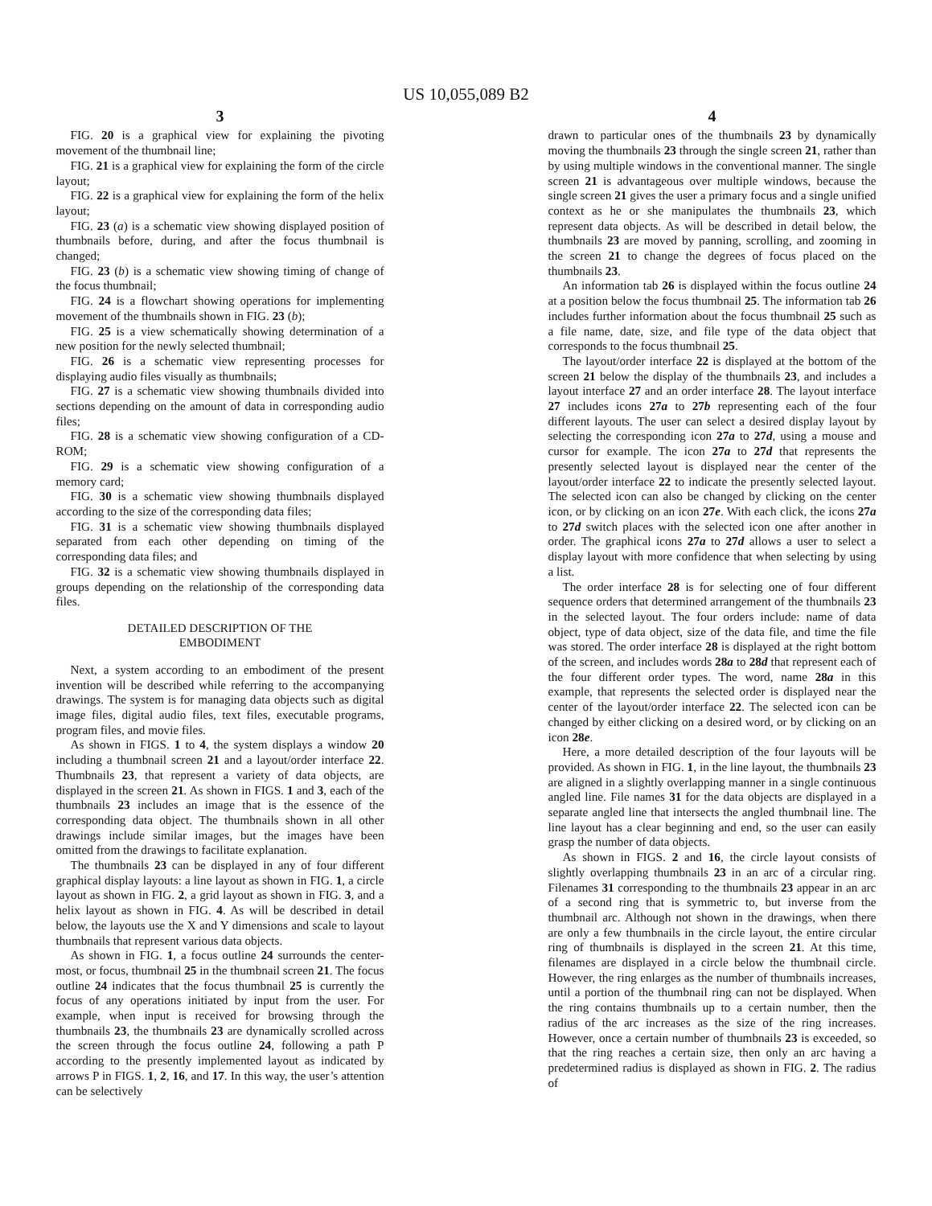US 10,055,089 B2
3
FIG. 20 is a graphical view for explaining the pivoting movement of the thumbnail line;
FIG. 21 is a graphical view for explaining the form of the circle layout;
FIG. 22 is a graphical view for explaining the form of the helix layout;
FIG. 23 (a) is a schematic view showing displayed position of thumbnails before, during, and after the focus thumbnail is changed;
FIG. 23 (b) is a schematic view showing timing of change of the focus thumbnail;
FIG. 24 is a flowchart showing operations for implementing movement of the thumbnails shown in FIG. 23 (b);
FIG. 25 is a view schematically showing determination of a new position for the newly selected thumbnail;
FIG. 26 is a schematic view representing processes for displaying audio files visually as thumbnails;
FIG. 27 is a schematic view showing thumbnails divided into sections depending on the amount of data in corresponding audio files;
FIG. 28 is a schematic view showing configuration of a CD-ROM;
FIG. 29 is a schematic view showing configuration of a memory card;
FIG. 30 is a schematic view showing thumbnails displayed according to the size of the corresponding data files;
FIG. 31 is a schematic view showing thumbnails displayed separated from each other depending on timing of the corresponding data files; and
FIG. 32 is a schematic view showing thumbnails displayed in groups depending on the relationship of the corresponding data files.
DETAILED DESCRIPTION OF THE
EMBODIMENT
Next, a system according to an embodiment of the present invention will be described while referring to the accompanying drawings. The system is for managing data objects such as digital image files, digital audio files, text files, executable programs, program files, and movie files.
As shown in FIGS. 1 to 4, the system displays a window 20 including a thumbnail screen 21 and a layout/order interface 22. Thumbnails 23, that represent a variety of data objects, are displayed in the screen 21. As shown in FIGS. 1 and 3, each of the thumbnails 23 includes an image that is the essence of the corresponding data object. The thumbnails shown in all other drawings include similar images, but the images have been omitted from the drawings to facilitate explanation.
The thumbnails 23 can be displayed in any of four different graphical display layouts: a line layout as shown in FIG. 1, a circle layout as shown in FIG. 2, a grid layout as shown in FIG. 3, and a helix layout as shown in FIG. 4. As will be described in detail below, the layouts use the X and Y dimensions and scale to layout thumbnails that represent various data objects.
As shown in FIG. 1, a focus outline 24 surrounds the center-most, or focus, thumbnail 25 in the thumbnail screen 21. The focus outline 24 indicates that the focus thumbnail 25 is currently the focus of any operations initiated by input from the user. For example, when input is received for browsing through the thumbnails 23, the thumbnails 23 are dynamically scrolled across the screen through the focus outline 24, following a path P according to the presently implemented layout as indicated by arrows P in FIGS. 1, 2, 16, and 17. In this way, the user’s attention can be selectively
4
drawn to particular ones of the thumbnails 23 by dynamically moving the thumbnails 23 through the single screen 21, rather than by using multiple windows in the conventional manner. The single screen 21 is advantageous over multiple windows, because the single screen 21 gives the user a primary focus and a single unified context as he or she manipulates the thumbnails 23, which represent data objects. As will be described in detail below, the thumbnails 23 are moved by panning, scrolling, and zooming in the screen 21 to change the degrees of focus placed on the thumbnails 23.
An information tab 26 is displayed within the focus outline 24 at a position below the focus thumbnail 25. The information tab 26 includes further information about the focus thumbnail 25 such as a file name, date, size, and file type of the data object that corresponds to the focus thumbnail 25.
The layout/order interface 22 is displayed at the bottom of the screen 21 below the display of the thumbnails 23, and includes a layout interface 27 and an order interface 28. The layout interface 27 includes icons 27a to 27b representing each of the four different layouts. The user can select a desired display layout by selecting the corresponding icon 27a to 27d, using a mouse and cursor for example. The icon 27a to 27d that represents the presently selected layout is displayed near the center of the layout/order interface 22 to indicate the presently selected layout. The selected icon can also be changed by clicking on the center icon, or by clicking on an icon 27e. With each click, the icons 27a to 27d switch places with the selected icon one after another in order. The graphical icons 27a to 27d allows a user to select a display layout with more confidence that when selecting by using a list.
The order interface 28 is for selecting one of four different sequence orders that determined arrangement of the thumbnails 23 in the selected layout. The four orders include: name of data object, type of data object, size of the data file, and time the file was stored. The order interface 28 is displayed at the right bottom of the screen, and includes words 28a to 28d that represent each of the four different order types. The word, name 28a in this example, that represents the selected order is displayed near the center of the layout/order interface 22. The selected icon can be changed by either clicking on a desired word, or by clicking on an icon 28e.
Here, a more detailed description of the four layouts will be provided. As shown in FIG. 1, in the line layout, the thumbnails 23 are aligned in a slightly overlapping manner in a single continuous angled line. File names 31 for the data objects are displayed in a separate angled line that intersects the angled thumbnail line. The line layout has a clear beginning and end, so the user can easily grasp the number of data objects.
As shown in FIGS. 2 and 16, the circle layout consists of slightly overlapping thumbnails 23 in an arc of a circular ring. Filenames 31 corresponding to the thumbnails 23 appear in an arc of a second ring that is symmetric to, but inverse from the thumbnail arc. Although not shown in the drawings, when there are only a few thumbnails in the circle layout, the entire circular ring of thumbnails is displayed in the screen 21. At this time, filenames are displayed in a circle below the thumbnail circle. However, the ring enlarges as the number of thumbnails increases, until a portion of the thumbnail ring can not be displayed. When the ring contains thumbnails up to a certain number, then the radius of the arc increases as the size of the ring increases. However, once a certain number of thumbnails 23 is exceeded, so that the ring reaches a certain size, then only an arc having a predetermined radius is displayed as shown in FIG. 2. The radius of